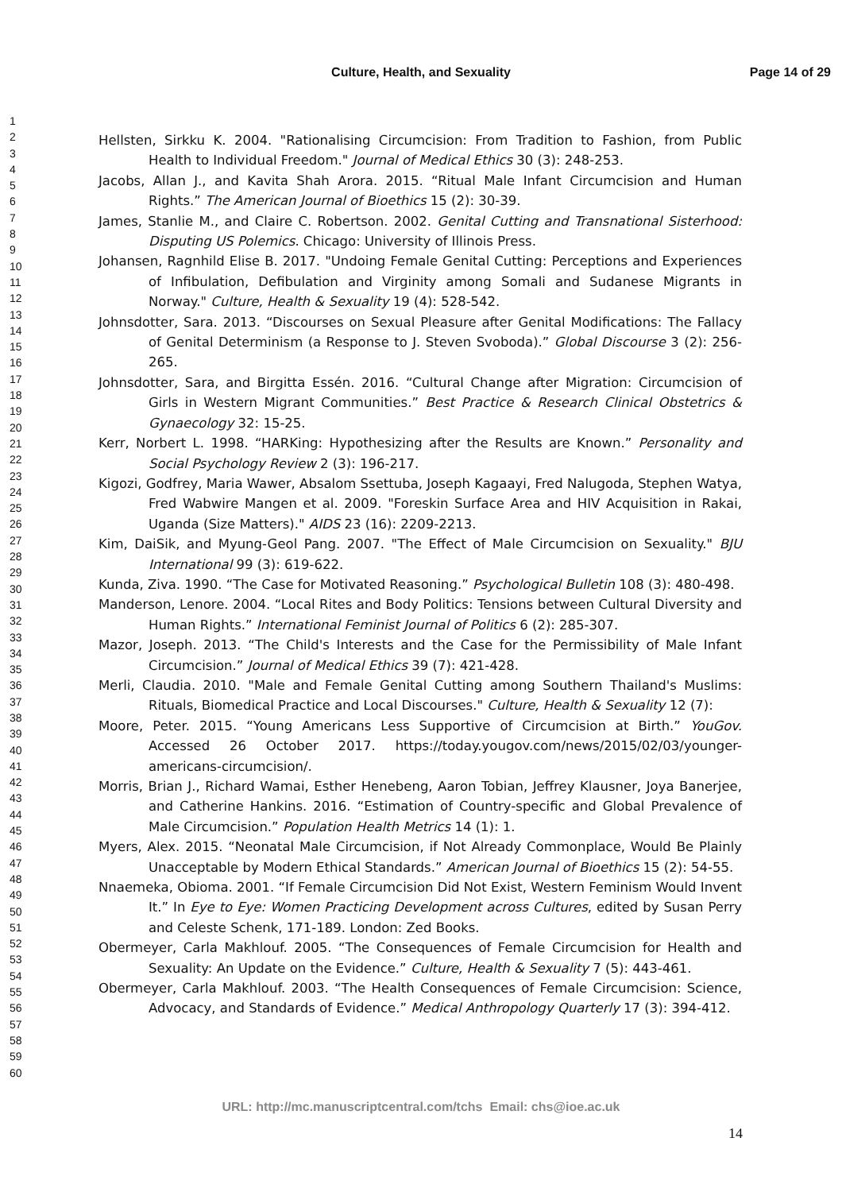Culture, Health, and Sexuality Page 14 of 29
1
2
3
4
5
6
7
8
9
10
11
12
13
14
15
16
17
18
19
20
21
22
23
24
25
26
27
28
29
30
31
32
33
34
35
36
37
38
39
40
41
42
43
44
45
46
47
48
49
50
51
52
53
54
55
56
57
58
59
60
Hellsten, Sirkku K. 2004. "Rationalising Circumcision: From Tradition to Fashion, from Public Health to Individual Freedom." Journal of Medical Ethics 30 (3): 248-253.
Jacobs, Allan J., and Kavita Shah Arora. 2015. “Ritual Male Infant Circumcision and Human Rights.” The American Journal of Bioethics 15 (2): 30-39.
James, Stanlie M., and Claire C. Robertson. 2002. Genital Cutting and Transnational Sisterhood: Disputing US Polemics. Chicago: University of Illinois Press.
Johansen, Ragnhild Elise B. 2017. "Undoing Female Genital Cutting: Perceptions and Experiences of Infibulation, Defibulation and Virginity among Somali and Sudanese Migrants in Norway." Culture, Health & Sexuality 19 (4): 528-542.
Johnsdotter, Sara. 2013. “Discourses on Sexual Pleasure after Genital Modifications: The Fallacy of Genital Determinism (a Response to J. Steven Svoboda).” Global Discourse 3 (2): 256-265.
Johnsdotter, Sara, and Birgitta Essén. 2016. “Cultural Change after Migration: Circumcision of Girls in Western Migrant Communities.” Best Practice & Research Clinical Obstetrics & Gynaecology 32: 15-25.
Kerr, Norbert L. 1998. “HARKing: Hypothesizing after the Results are Known.” Personality and Social Psychology Review 2 (3): 196-217.
Kigozi, Godfrey, Maria Wawer, Absalom Ssettuba, Joseph Kagaayi, Fred Nalugoda, Stephen Watya, Fred Wabwire Mangen et al. 2009. "Foreskin Surface Area and HIV Acquisition in Rakai, Uganda (Size Matters)." AIDS 23 (16): 2209-2213.
Kim, DaiSik, and Myung-Geol Pang. 2007. "The Effect of Male Circumcision on Sexuality." BJU International 99 (3): 619-622.
Kunda, Ziva. 1990. “The Case for Motivated Reasoning.” Psychological Bulletin 108 (3): 480-498.
Manderson, Lenore. 2004. “Local Rites and Body Politics: Tensions between Cultural Diversity and Human Rights.” International Feminist Journal of Politics 6 (2): 285-307.
Mazor, Joseph. 2013. “The Child's Interests and the Case for the Permissibility of Male Infant Circumcision.” Journal of Medical Ethics 39 (7): 421-428.
Merli, Claudia. 2010. "Male and Female Genital Cutting among Southern Thailand's Muslims: Rituals, Biomedical Practice and Local Discourses." Culture, Health & Sexuality 12 (7):
Moore, Peter. 2015. “Young Americans Less Supportive of Circumcision at Birth.” YouGov. Accessed 26 October 2017. https://today.yougov.com/news/2015/02/03/younger-americans-circumcision/.
Morris, Brian J., Richard Wamai, Esther Henebeng, Aaron Tobian, Jeffrey Klausner, Joya Banerjee, and Catherine Hankins. 2016. “Estimation of Country-specific and Global Prevalence of Male Circumcision.” Population Health Metrics 14 (1): 1.
Myers, Alex. 2015. “Neonatal Male Circumcision, if Not Already Commonplace, Would Be Plainly Unacceptable by Modern Ethical Standards.” American Journal of Bioethics 15 (2): 54-55.
Nnaemeka, Obioma. 2001. “If Female Circumcision Did Not Exist, Western Feminism Would Invent It.” In Eye to Eye: Women Practicing Development across Cultures, edited by Susan Perry and Celeste Schenk, 171-189. London: Zed Books.
Obermeyer, Carla Makhlouf. 2005. “The Consequences of Female Circumcision for Health and Sexuality: An Update on the Evidence.” Culture, Health & Sexuality 7 (5): 443-461.
Obermeyer, Carla Makhlouf. 2003. “The Health Consequences of Female Circumcision: Science, Advocacy, and Standards of Evidence.” Medical Anthropology Quarterly 17 (3): 394-412.
URL: http://mc.manuscriptcentral.com/tchs Email: chs@ioe.ac.uk
14